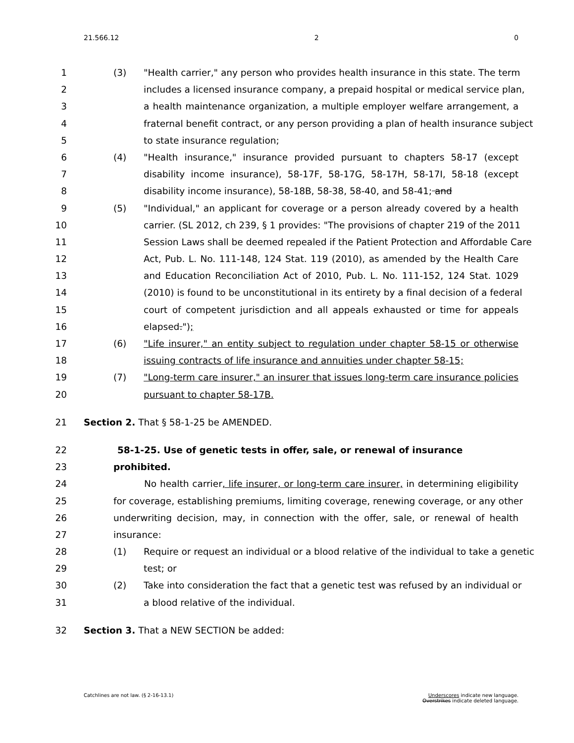21.566.12 2 0
1 (3) "Health carrier," any person who provides health insurance in this state. The term
2 includes a licensed insurance company, a prepaid hospital or medical service plan,
3 a health maintenance organization, a multiple employer welfare arrangement, a
4 fraternal benefit contract, or any person providing a plan of health insurance subject
5 to state insurance regulation;
6 (4) "Health insurance," insurance provided pursuant to chapters 58-17 (except
7 disability income insurance), 58-17F, 58-17G, 58-17H, 58-17I, 58-18 (except
8 disability income insurance), 58-18B, 58-38, 58-40, and 58-41; and
9 (5) "Individual," an applicant for coverage or a person already covered by a health
10 carrier. (SL 2012, ch 239, § 1 provides: "The provisions of chapter 219 of the 2011
11 Session Laws shall be deemed repealed if the Patient Protection and Affordable Care
12 Act, Pub. L. No. 111-148, 124 Stat. 119 (2010), as amended by the Health Care
13 and Education Reconciliation Act of 2010, Pub. L. No. 111-152, 124 Stat. 1029
14 (2010) is found to be unconstitutional in its entirety by a final decision of a federal
15 court of competent jurisdiction and all appeals exhausted or time for appeals
16 elapsed.");
17 (6) "Life insurer," an entity subject to regulation under chapter 58-15 or otherwise
18 issuing contracts of life insurance and annuities under chapter 58-15;
19 (7) "Long-term care insurer," an insurer that issues long-term care insurance policies
20 pursuant to chapter 58-17B.
21 Section 2. That § 58-1-25 be AMENDED.
22 58-1-25. Use of genetic tests in offer, sale, or renewal of insurance
23 prohibited.
24 No health carrier, life insurer, or long-term care insurer, in determining eligibility
25 for coverage, establishing premiums, limiting coverage, renewing coverage, or any other
26 underwriting decision, may, in connection with the offer, sale, or renewal of health
27 insurance:
28 (1) Require or request an individual or a blood relative of the individual to take a genetic
29 test; or
30 (2) Take into consideration the fact that a genetic test was refused by an individual or
31 a blood relative of the individual.
32 Section 3. That a NEW SECTION be added:
Catchlines are not law. (§ 2-16-13.1) Underscores indicate new language.
Overstrikes indicate deleted language.